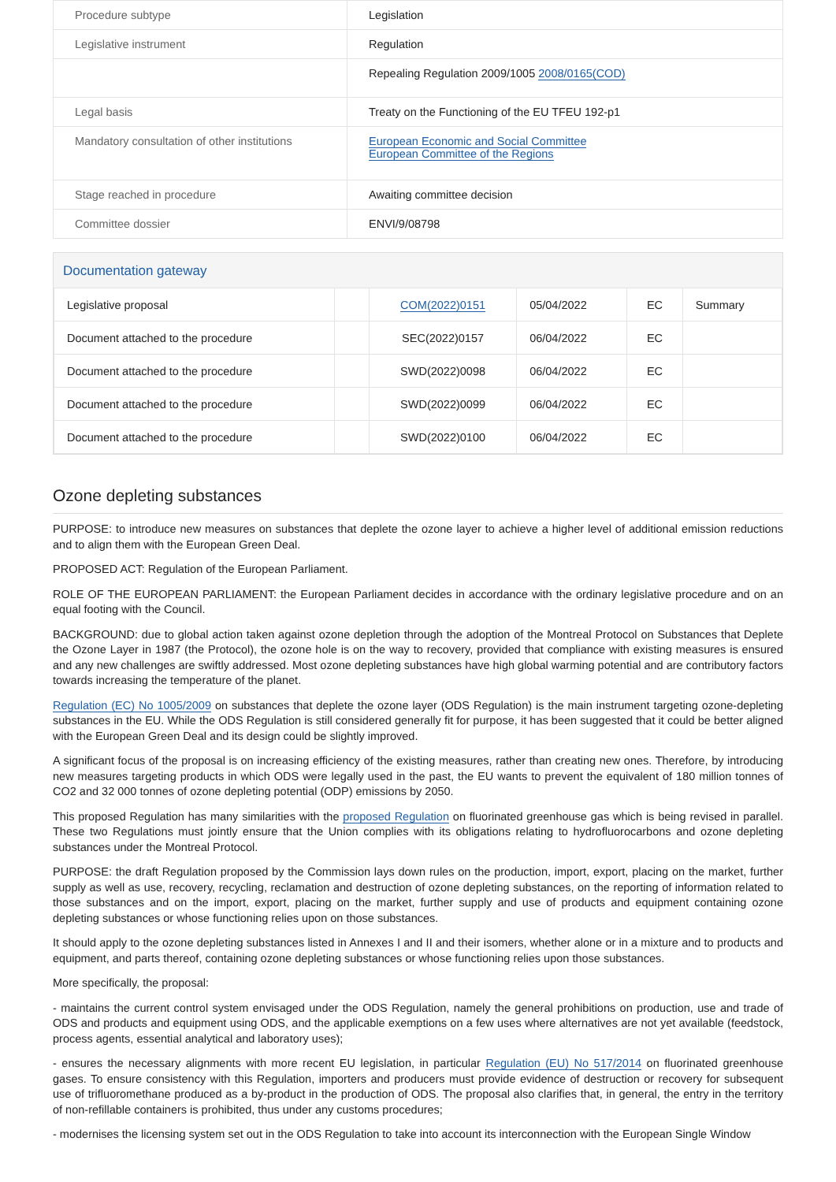| Procedure subtype | Legislation |
| Legislative instrument | Regulation |
| | Repealing Regulation 2009/1005 2008/0165(COD) |
| Legal basis | Treaty on the Functioning of the EU TFEU 192-p1 |
| Mandatory consultation of other institutions | European Economic and Social Committee European Committee of the Regions |
| Stage reached in procedure | Awaiting committee decision |
| Committee dossier | ENVI/9/08798 |
Documentation gateway
| Legislative proposal | | COM(2022)0151 | 05/04/2022 | EC | Summary |
| Document attached to the procedure | | SEC(2022)0157 | 06/04/2022 | EC | |
| Document attached to the procedure | | SWD(2022)0098 | 06/04/2022 | EC | |
| Document attached to the procedure | | SWD(2022)0099 | 06/04/2022 | EC | |
| Document attached to the procedure | | SWD(2022)0100 | 06/04/2022 | EC | |
Ozone depleting substances
PURPOSE: to introduce new measures on substances that deplete the ozone layer to achieve a higher level of additional emission reductions and to align them with the European Green Deal.
PROPOSED ACT: Regulation of the European Parliament.
ROLE OF THE EUROPEAN PARLIAMENT: the European Parliament decides in accordance with the ordinary legislative procedure and on an equal footing with the Council.
BACKGROUND: due to global action taken against ozone depletion through the adoption of the Montreal Protocol on Substances that Deplete the Ozone Layer in 1987 (the Protocol), the ozone hole is on the way to recovery, provided that compliance with existing measures is ensured and any new challenges are swiftly addressed. Most ozone depleting substances have high global warming potential and are contributory factors towards increasing the temperature of the planet.
Regulation (EC) No 1005/2009 on substances that deplete the ozone layer (ODS Regulation) is the main instrument targeting ozone-depleting substances in the EU. While the ODS Regulation is still considered generally fit for purpose, it has been suggested that it could be better aligned with the European Green Deal and its design could be slightly improved.
A significant focus of the proposal is on increasing efficiency of the existing measures, rather than creating new ones. Therefore, by introducing new measures targeting products in which ODS were legally used in the past, the EU wants to prevent the equivalent of 180 million tonnes of CO2 and 32 000 tonnes of ozone depleting potential (ODP) emissions by 2050.
This proposed Regulation has many similarities with the proposed Regulation on fluorinated greenhouse gas which is being revised in parallel. These two Regulations must jointly ensure that the Union complies with its obligations relating to hydrofluorocarbons and ozone depleting substances under the Montreal Protocol.
PURPOSE: the draft Regulation proposed by the Commission lays down rules on the production, import, export, placing on the market, further supply as well as use, recovery, recycling, reclamation and destruction of ozone depleting substances, on the reporting of information related to those substances and on the import, export, placing on the market, further supply and use of products and equipment containing ozone depleting substances or whose functioning relies upon on those substances.
It should apply to the ozone depleting substances listed in Annexes I and II and their isomers, whether alone or in a mixture and to products and equipment, and parts thereof, containing ozone depleting substances or whose functioning relies upon those substances.
More specifically, the proposal:
- maintains the current control system envisaged under the ODS Regulation, namely the general prohibitions on production, use and trade of ODS and products and equipment using ODS, and the applicable exemptions on a few uses where alternatives are not yet available (feedstock, process agents, essential analytical and laboratory uses);
- ensures the necessary alignments with more recent EU legislation, in particular Regulation (EU) No 517/2014 on fluorinated greenhouse gases. To ensure consistency with this Regulation, importers and producers must provide evidence of destruction or recovery for subsequent use of trifluoromethane produced as a by-product in the production of ODS. The proposal also clarifies that, in general, the entry in the territory of non-refillable containers is prohibited, thus under any customs procedures;
- modernises the licensing system set out in the ODS Regulation to take into account its interconnection with the European Single Window